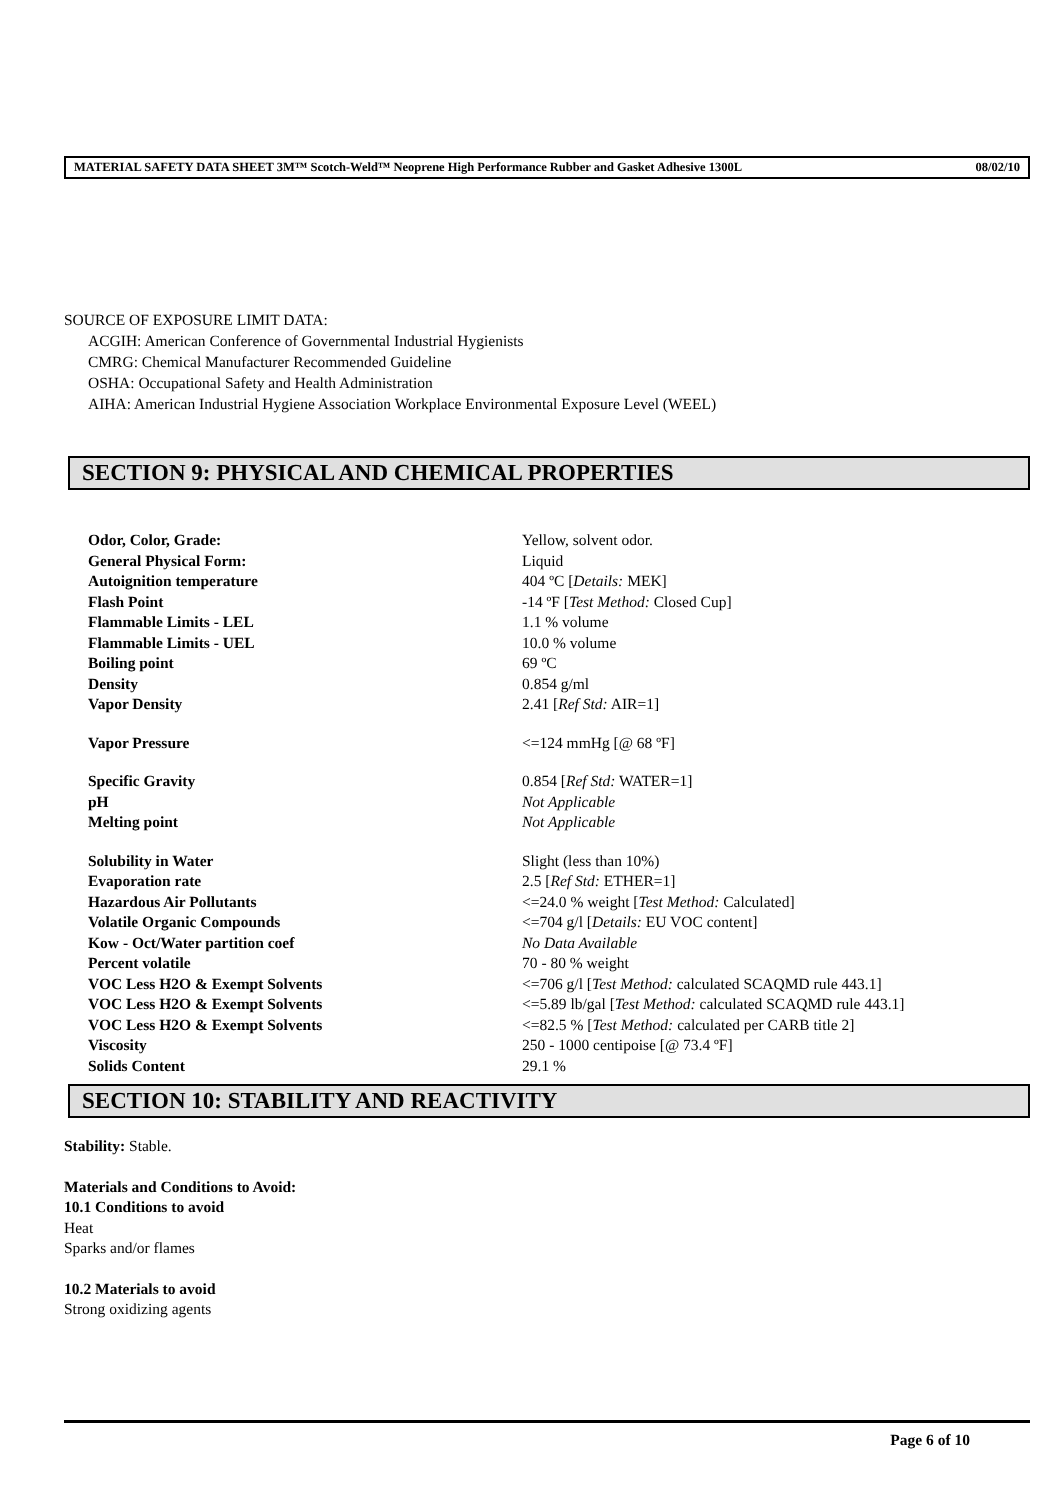MATERIAL SAFETY DATA SHEET 3M™ Scotch-Weld™ Neoprene High Performance Rubber and Gasket Adhesive 1300L 08/02/10
SOURCE OF EXPOSURE LIMIT DATA:
ACGIH: American Conference of Governmental Industrial Hygienists
CMRG: Chemical Manufacturer Recommended Guideline
OSHA: Occupational Safety and Health Administration
AIHA: American Industrial Hygiene Association Workplace Environmental Exposure Level (WEEL)
SECTION 9: PHYSICAL AND CHEMICAL PROPERTIES
| Odor, Color, Grade: | Yellow, solvent odor. |
| General Physical Form: | Liquid |
| Autoignition temperature | 404 ºC [ Details: MEK] |
| Flash Point | -14 ºF [ Test Method: Closed Cup] |
| Flammable Limits - LEL | 1.1 % volume |
| Flammable Limits - UEL | 10.0 % volume |
| Boiling point | 69 ºC |
| Density | 0.854 g/ml |
| Vapor Density | 2.41 [ Ref Std: AIR=1] |
| Vapor Pressure | <=124 mmHg [@ 68 ºF] |
| Specific Gravity | 0.854 [ Ref Std: WATER=1] |
| pH | Not Applicable |
| Melting point | Not Applicable |
| Solubility in Water | Slight (less than 10%) |
| Evaporation rate | 2.5 [ Ref Std: ETHER=1] |
| Hazardous Air Pollutants | <=24.0 % weight [ Test Method: Calculated] |
| Volatile Organic Compounds | <=704 g/l [ Details: EU VOC content] |
| Kow - Oct/Water partition coef | No Data Available |
| Percent volatile | 70 - 80 % weight |
| VOC Less H2O & Exempt Solvents | <=706 g/l [ Test Method: calculated SCAQMD rule 443.1] |
| VOC Less H2O & Exempt Solvents | <=5.89 lb/gal [ Test Method: calculated SCAQMD rule 443.1] |
| VOC Less H2O & Exempt Solvents | <=82.5 % [ Test Method: calculated per CARB title 2] |
| Viscosity | 250 - 1000 centipoise [@ 73.4 ºF] |
| Solids Content | 29.1 % |
SECTION 10: STABILITY AND REACTIVITY
Stability: Stable.
Materials and Conditions to Avoid:
10.1 Conditions to avoid
Heat
Sparks and/or flames
10.2 Materials to avoid
Strong oxidizing agents
Page 6 of 10